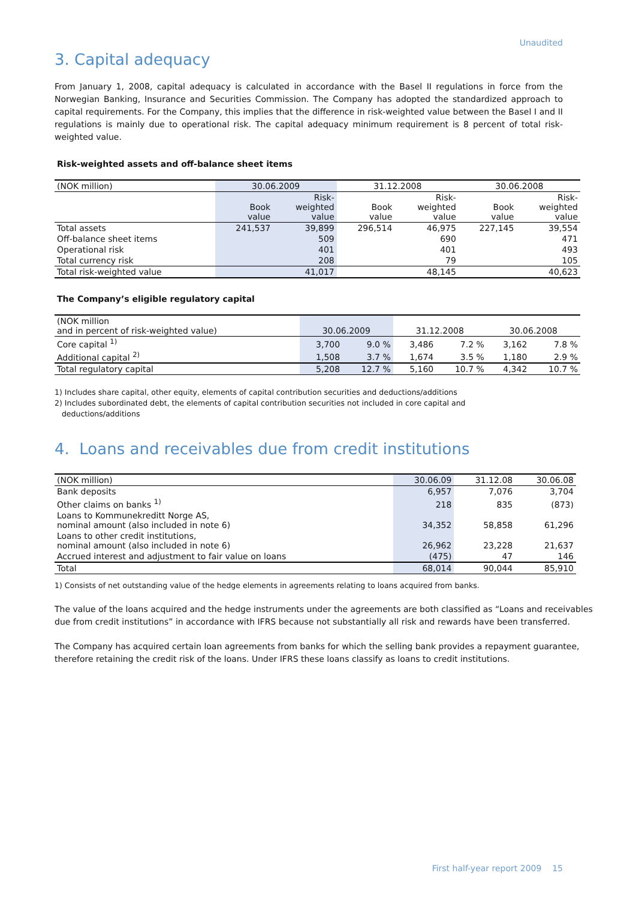Unaudited
3. Capital adequacy
From January 1, 2008, capital adequacy is calculated in accordance with the Basel II regulations in force from the Norwegian Banking, Insurance and Securities Commission. The Company has adopted the standardized approach to capital requirements. For the Company, this implies that the difference in risk-weighted value between the Basel I and II regulations is mainly due to operational risk. The capital adequacy minimum requirement is 8 percent of total risk-weighted value.
Risk-weighted assets and off-balance sheet items
| (NOK million) | 30.06.2009 | | 31.12.2008 | | 30.06.2008 | |
| --- | --- | --- | --- | --- | --- | --- |
| | Book value | Risk- weighted value | Book value | Risk- weighted value | Book value | Risk- weighted value |
| Total assets | 241,537 | 39,899 | 296,514 | 46,975 | 227,145 | 39,554 |
| Off-balance sheet items | | 509 | | 690 | | 471 |
| Operational risk | | 401 | | 401 | | 493 |
| Total currency risk | | 208 | | 79 | | 105 |
| Total risk-weighted value | | 41,017 | | 48,145 | | 40,623 |
The Company’s eligible regulatory capital
| (NOK million and in percent of risk-weighted value) | 30.06.2009 | | 31.12.2008 | | 30.06.2008 | |
| --- | --- | --- | --- | --- | --- | --- |
| Core capital <sup>1)</sup> | 3,700 | 9.0 % | 3,486 | 7.2 % | 3,162 | 7.8 % |
| Additional capital <sup>2)</sup> | 1,508 | 3.7 % | 1,674 | 3.5 % | 1,180 | 2.9 % |
| Total regulatory capital | 5,208 | 12.7 % | 5,160 | 10.7 % | 4,342 | 10.7 % |
1) Includes share capital, other equity, elements of capital contribution securities and deductions/additions
2) Includes subordinated debt, the elements of capital contribution securities not included in core capital and
deductions/additions
4. Loans and receivables due from credit institutions
| (NOK million) | 30.06.09 | 31.12.08 | 30.06.08 |
| Bank deposits | 6,957 | 7,076 | 3,704 |
| Other claims on banks <sup>1)</sup> | 218 | 835 | (873) |
| Loans to Kommunekreditt Norge AS, nominal amount (also included in note 6) | 34,352 | 58,858 | 61,296 |
| Loans to other credit institutions, nominal amount (also included in note 6) | 26,962 | 23,228 | 21,637 |
| Accrued interest and adjustment to fair value on loans | (475) | 47 | 146 |
| Total | 68,014 | 90,044 | 85,910 |
1) Consists of net outstanding value of the hedge elements in agreements relating to loans acquired from banks.
The value of the loans acquired and the hedge instruments under the agreements are both classified as “Loans and receivables due from credit institutions” in accordance with IFRS because not substantially all risk and rewards have been transferred.
The Company has acquired certain loan agreements from banks for which the selling bank provides a repayment guarantee, therefore retaining the credit risk of the loans. Under IFRS these loans classify as loans to credit institutions.
First half-year report 2009 15